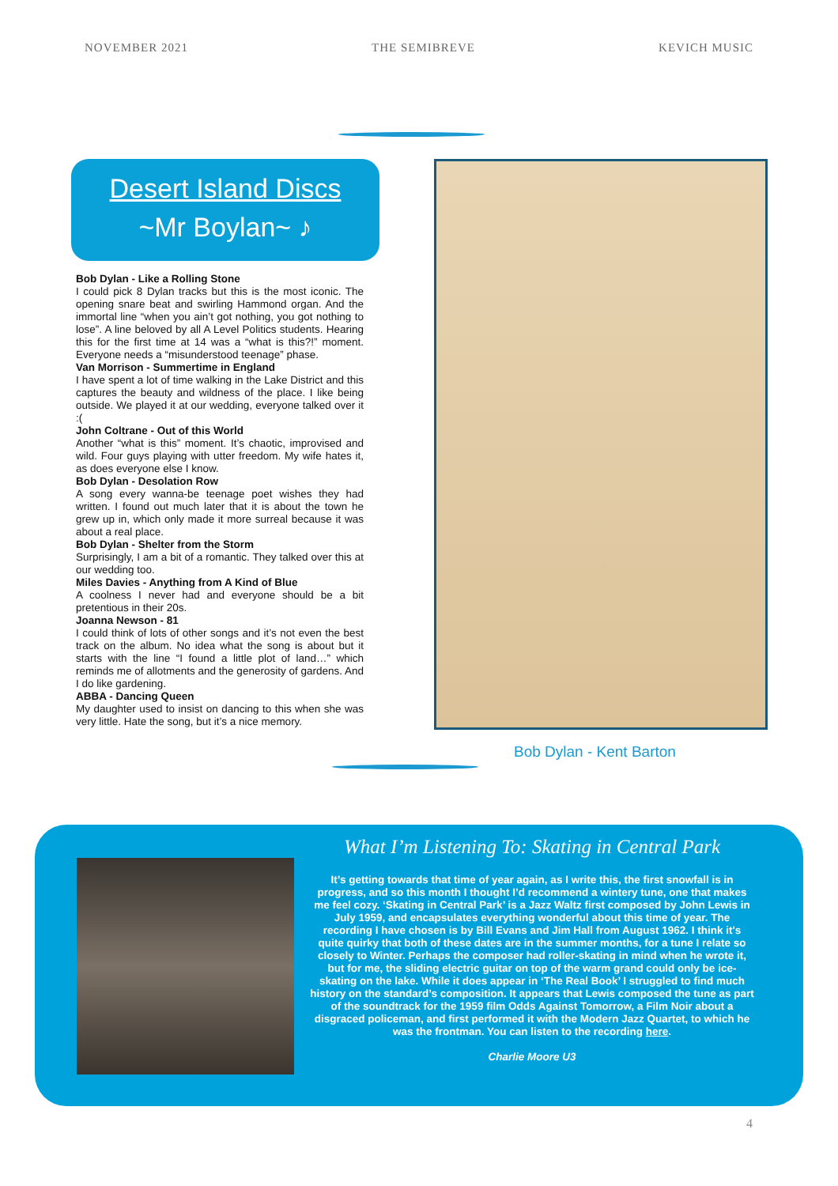NOVEMBER 2021 THE SEMIBREVE KEVICH MUSIC
Desert Island Discs
~Mr Boylan~ ♪
Bob Dylan - Like a Rolling Stone
I could pick 8 Dylan tracks but this is the most iconic. The opening snare beat and swirling Hammond organ. And the immortal line “when you ain’t got nothing, you got nothing to lose”. A line beloved by all A Level Politics students. Hearing this for the first time at 14 was a “what is this?!” moment. Everyone needs a “misunderstood teenage” phase.
Van Morrison - Summertime in England
I have spent a lot of time walking in the Lake District and this captures the beauty and wildness of the place. I like being outside. We played it at our wedding, everyone talked over it :(
John Coltrane - Out of this World
Another “what is this” moment. It’s chaotic, improvised and wild. Four guys playing with utter freedom. My wife hates it, as does everyone else I know.
Bob Dylan - Desolation Row
A song every wanna-be teenage poet wishes they had written. I found out much later that it is about the town he grew up in, which only made it more surreal because it was about a real place.
Bob Dylan - Shelter from the Storm
Surprisingly, I am a bit of a romantic. They talked over this at our wedding too.
Miles Davies - Anything from A Kind of Blue
A coolness I never had and everyone should be a bit pretentious in their 20s.
Joanna Newson - 81
I could think of lots of other songs and it’s not even the best track on the album. No idea what the song is about but it starts with the line “I found a little plot of land…” which reminds me of allotments and the generosity of gardens. And I do like gardening.
ABBA - Dancing Queen
My daughter used to insist on dancing to this when she was very little. Hate the song, but it’s a nice memory.
Bob Dylan - Kent Barton
What I’m Listening To: Skating in Central Park
It’s getting towards that time of year again, as I write this, the first snowfall is in progress, and so this month I thought I’d recommend a wintery tune, one that makes me feel cozy. ‘Skating in Central Park’ is a Jazz Waltz first composed by John Lewis in July 1959, and encapsulates everything wonderful about this time of year. The recording I have chosen is by Bill Evans and Jim Hall from August 1962. I think it's quite quirky that both of these dates are in the summer months, for a tune I relate so closely to Winter. Perhaps the composer had roller-skating in mind when he wrote it, but for me, the sliding electric guitar on top of the warm grand could only be ice-skating on the lake. While it does appear in ‘The Real Book’ I struggled to find much history on the standard’s composition. It appears that Lewis composed the tune as part of the soundtrack for the 1959 film Odds Against Tomorrow, a Film Noir about a disgraced policeman, and first performed it with the Modern Jazz Quartet, to which he was the frontman. You can listen to the recording here.
Charlie Moore U3
4